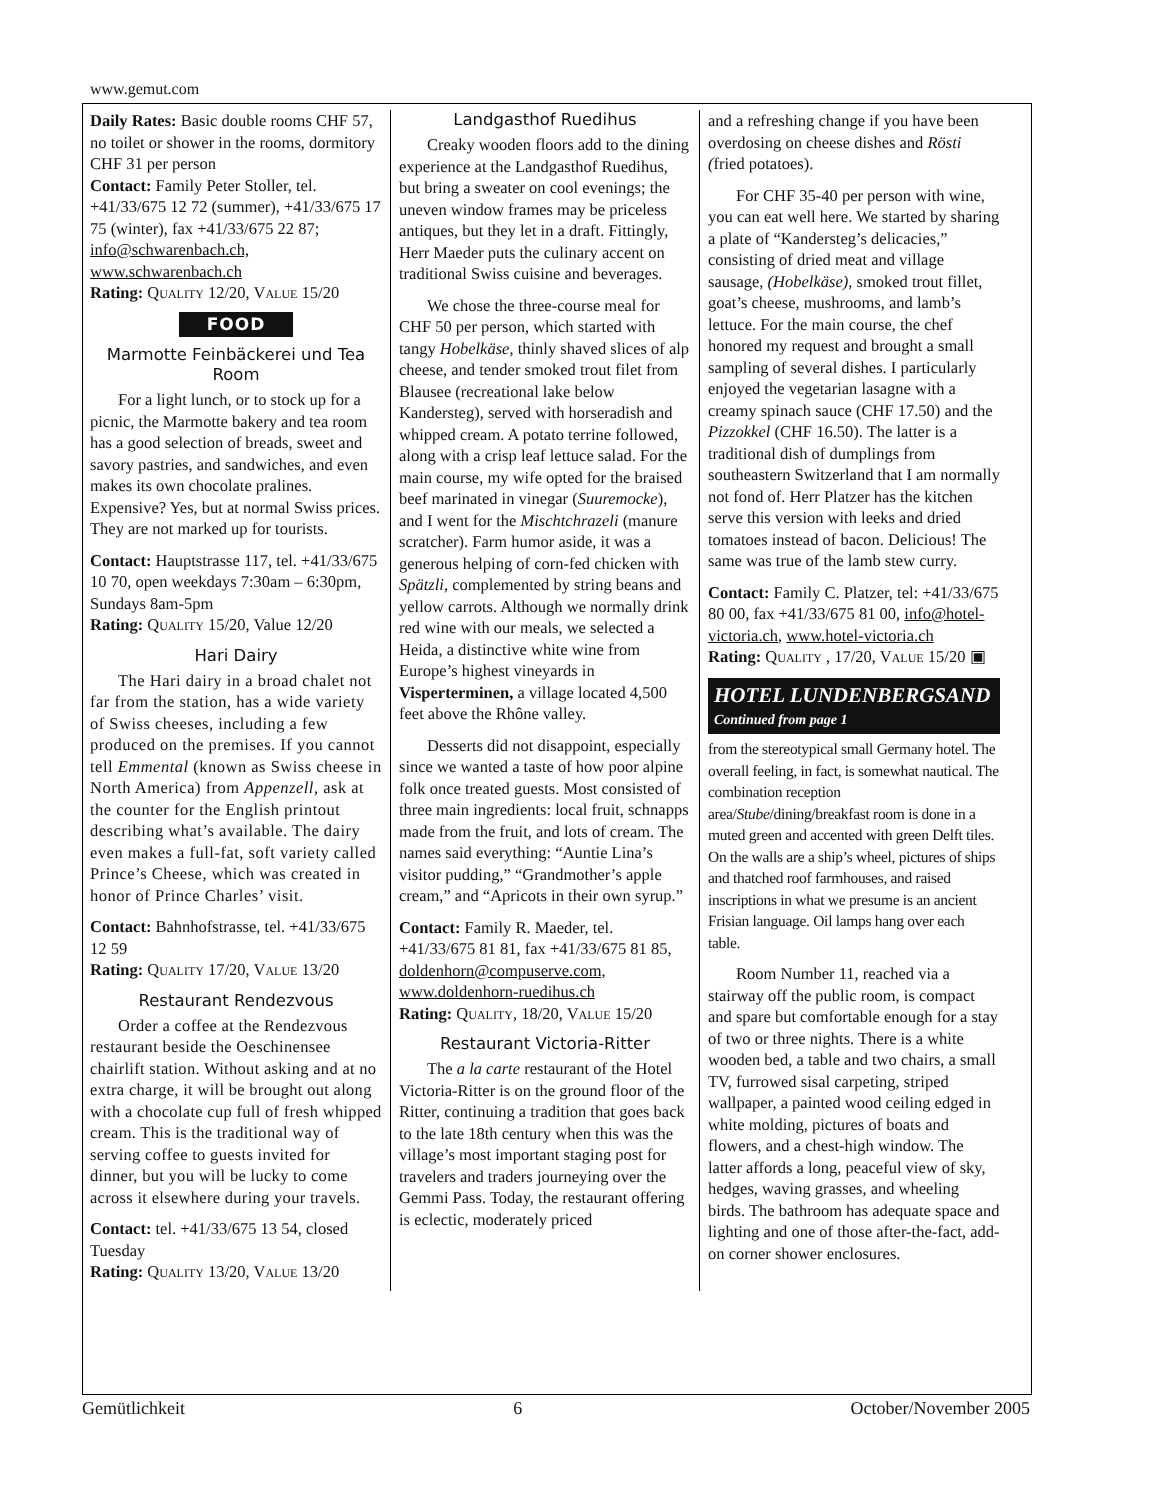www.gemut.com
Daily Rates: Basic double rooms CHF 57, no toilet or shower in the rooms, dormitory CHF 31 per person
Contact: Family Peter Stoller, tel. +41/33/675 12 72 (summer), +41/33/675 17 75 (winter), fax +41/33/675 22 87; info@schwarenbach.ch, www.schwarenbach.ch
Rating: QUALITY 12/20, VALUE 15/20
FOOD
Marmotte Feinbäckerei und Tea Room
For a light lunch, or to stock up for a picnic, the Marmotte bakery and tea room has a good selection of breads, sweet and savory pastries, and sandwiches, and even makes its own chocolate pralines. Expensive? Yes, but at normal Swiss prices. They are not marked up for tourists.
Contact: Hauptstrasse 117, tel. +41/33/675 10 70, open weekdays 7:30am – 6:30pm, Sundays 8am-5pm
Rating: QUALITY 15/20, Value 12/20
Hari Dairy
The Hari dairy in a broad chalet not far from the station, has a wide variety of Swiss cheeses, including a few produced on the premises. If you cannot tell Emmental (known as Swiss cheese in North America) from Appenzell, ask at the counter for the English printout describing what’s available. The dairy even makes a full-fat, soft variety called Prince’s Cheese, which was created in honor of Prince Charles’ visit.
Contact: Bahnhofstrasse, tel. +41/33/675 12 59
Rating: QUALITY 17/20, VALUE 13/20
Restaurant Rendezvous
Order a coffee at the Rendezvous restaurant beside the Oeschinensee chairlift station. Without asking and at no extra charge, it will be brought out along with a chocolate cup full of fresh whipped cream. This is the traditional way of serving coffee to guests invited for dinner, but you will be lucky to come across it elsewhere during your travels.
Contact: tel. +41/33/675 13 54, closed Tuesday
Rating: QUALITY 13/20, VALUE 13/20
Landgasthof Ruedihus
Creaky wooden floors add to the dining experience at the Landgasthof Ruedihus, but bring a sweater on cool evenings; the uneven window frames may be priceless antiques, but they let in a draft. Fittingly, Herr Maeder puts the culinary accent on traditional Swiss cuisine and beverages.
We chose the three-course meal for CHF 50 per person, which started with tangy Hobelkäse, thinly shaved slices of alp cheese, and tender smoked trout filet from Blausee (recreational lake below Kandersteg), served with horseradish and whipped cream. A potato terrine followed, along with a crisp leaf lettuce salad. For the main course, my wife opted for the braised beef marinated in vinegar (Suuremocke), and I went for the Mischtchrazeli (manure scratcher). Farm humor aside, it was a generous helping of corn-fed chicken with Spätzli, complemented by string beans and yellow carrots. Although we normally drink red wine with our meals, we selected a Heida, a distinctive white wine from Europe’s highest vineyards in Visperterminen, a village located 4,500 feet above the Rhône valley.
Desserts did not disappoint, especially since we wanted a taste of how poor alpine folk once treated guests. Most consisted of three main ingredients: local fruit, schnapps made from the fruit, and lots of cream. The names said everything: “Auntie Lina’s visitor pudding,” “Grandmother’s apple cream,” and “Apricots in their own syrup.”
Contact: Family R. Maeder, tel. +41/33/675 81 81, fax +41/33/675 81 85, doldenhorn@compuserve.com, www.doldenhorn-ruedihus.ch
Rating: QUALITY, 18/20, VALUE 15/20
Restaurant Victoria-Ritter
The a la carte restaurant of the Hotel Victoria-Ritter is on the ground floor of the Ritter, continuing a tradition that goes back to the late 18th century when this was the village’s most important staging post for travelers and traders journeying over the Gemmi Pass. Today, the restaurant offering is eclectic, moderately priced
and a refreshing change if you have been overdosing on cheese dishes and Rösti (fried potatoes).
For CHF 35-40 per person with wine, you can eat well here. We started by sharing a plate of “Kandersteg’s delicacies,” consisting of dried meat and village sausage, (Hobelkäse), smoked trout fillet, goat’s cheese, mushrooms, and lamb’s lettuce. For the main course, the chef honored my request and brought a small sampling of several dishes. I particularly enjoyed the vegetarian lasagne with a creamy spinach sauce (CHF 17.50) and the Pizzokkel (CHF 16.50). The latter is a traditional dish of dumplings from southeastern Switzerland that I am normally not fond of. Herr Platzer has the kitchen serve this version with leeks and dried tomatoes instead of bacon. Delicious! The same was true of the lamb stew curry.
Contact: Family C. Platzer, tel: +41/33/675 80 00, fax +41/33/675 81 00, info@hotel-victoria.ch, www.hotel-victoria.ch
Rating: QUALITY , 17/20, VALUE 15/20 ▣
HOTEL LUNDENBERGSAND
Continued from page 1
from the stereotypical small Germany hotel. The overall feeling, in fact, is somewhat nautical. The combination reception area/Stube/dining/breakfast room is done in a muted green and accented with green Delft tiles. On the walls are a ship’s wheel, pictures of ships and thatched roof farmhouses, and raised inscriptions in what we presume is an ancient Frisian language. Oil lamps hang over each table.
Room Number 11, reached via a stairway off the public room, is compact and spare but comfortable enough for a stay of two or three nights. There is a white wooden bed, a table and two chairs, a small TV, furrowed sisal carpeting, striped wallpaper, a painted wood ceiling edged in white molding, pictures of boats and flowers, and a chest-high window. The latter affords a long, peaceful view of sky, hedges, waving grasses, and wheeling birds. The bathroom has adequate space and lighting and one of those after-the-fact, add-on corner shower enclosures.
Gemütlichkeit 6 October/November 2005